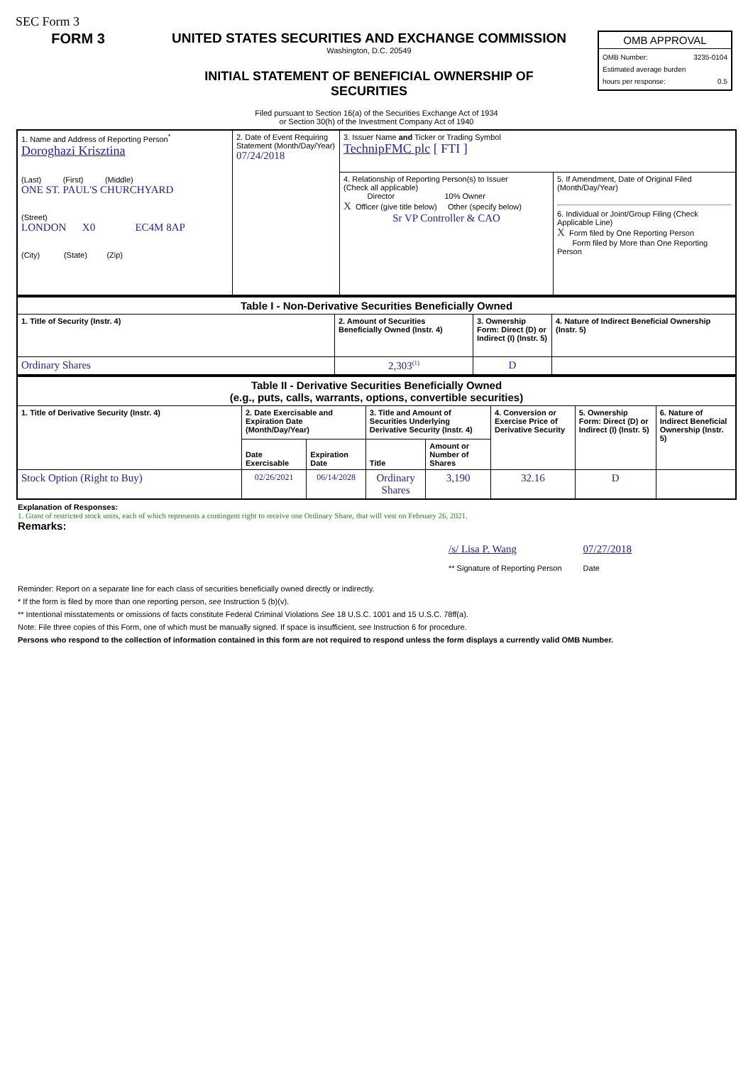SEC Form 3
FORM 3 UNITED STATES SECURITIES AND EXCHANGE COMMISSION
Washington, D.C. 20549
INITIAL STATEMENT OF BENEFICIAL OWNERSHIP OF
SECURITIES
| OMB APPROVAL |
| OMB Number: 3235-0104 Estimated average burden hours per response: 0.5 |
Filed pursuant to Section 16(a) of the Securities Exchange Act of 1934
or Section 30(h) of the Investment Company Act of 1940
| 1. Name and Address of Reporting Person<sup>*</sup> Doroghazi Krisztina (Last) (First) (Middle) ONE ST. PAUL'S CHURCHYARD (Street) LONDON X0 EC4M 8AP (City) (State) (Zip) | 2. Date of Event Requiring Statement (Month/Day/Year) 07/24/2018 | 3. Issuer Name and Ticker or Trading Symbol TechnipFMC plc [ FTI ] | |
| | | 4. Relationship of Reporting Person(s) to Issuer (Check all applicable) Director 10% Owner X Officer (give title below) Other (specify below) Sr VP Controller & CAO | 5. If Amendment, Date of Original Filed (Month/Day/Year) 6. Individual or Joint/Group Filing (Check Applicable Line) X Form filed by One Reporting Person Form filed by More than One Reporting Person |
| Table I - Non-Derivative Securities Beneficially Owned | | | |
| --- | --- | --- | --- |
| 1. Title of Security (Instr. 4) | 2. Amount of Securities Beneficially Owned (Instr. 4) | 3. Ownership Form: Direct (D) or Indirect (I) (Instr. 5) | 4. Nature of Indirect Beneficial Ownership (Instr. 5) |
| Ordinary Shares | 2,303<sup>(1)</sup> | D | |
| Table II - Derivative Securities Beneficially Owned (e.g., puts, calls, warrants, options, convertible securities) | | | | | | | |
| --- | --- | --- | --- | --- | --- | --- | --- |
| 1. Title of Derivative Security (Instr. 4) | 2. Date Exercisable and Expiration Date (Month/Day/Year) | | 3. Title and Amount of Securities Underlying Derivative Security (Instr. 4) | | 4. Conversion or Exercise Price of Derivative Security | 5. Ownership Form: Direct (D) or Indirect (I) (Instr. 5) | 6. Nature of Indirect Beneficial Ownership (Instr. 5) |
| | Date Exercisable | Expiration Date | Title | Amount or Number of Shares | | | |
| Stock Option (Right to Buy) | 02/26/2021 | 06/14/2028 | Ordinary Shares | 3,190 | 32.16 | D | |
Explanation of Responses:
1. Grant of restricted stock units, each of which represents a contingent right to receive one Ordinary Share, that will vest on February 26, 2021.
Remarks:
/s/ Lisa P. Wang
** Signature of Reporting Person
07/27/2018
Date
Reminder: Report on a separate line for each class of securities beneficially owned directly or indirectly.
* If the form is filed by more than one reporting person, see Instruction 5 (b)(v).
** Intentional misstatements or omissions of facts constitute Federal Criminal Violations See 18 U.S.C. 1001 and 15 U.S.C. 78ff(a).
Note: File three copies of this Form, one of which must be manually signed. If space is insufficient, see Instruction 6 for procedure.
Persons who respond to the collection of information contained in this form are not required to respond unless the form displays a currently valid OMB Number.